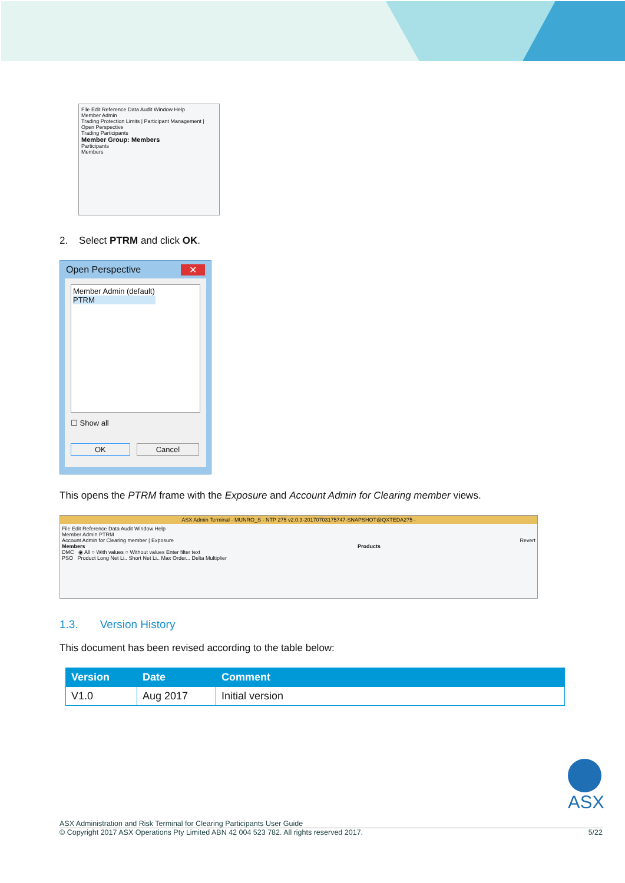File Edit Reference Data Audit Window Help
Member Admin
Trading Protection Limits | Participant Management | Open Perspective
Trading Participants
Member Group: Members
Participants
Members
2. Select PTRM and click OK.
Open Perspective ✕
Member Admin (default)
PTRM
☐ Show all
OK Cancel
This opens the PTRM frame with the Exposure and Account Admin for Clearing member views.
ASX Admin Terminal - MUNRO_S - NTP 275 v2.0.3-20170703175747-SNAPSHOT@QXTEDA275 -
File Edit Reference Data Audit Window Help
Member Admin PTRM
Account Admin for Clearing member | Exposure Revert
Members Products
DMC ◉ All ○ With values ○ Without values Enter filter text
PSO Product Long Net Li.. Short Net Li.. Max Order... Delta Multiplier
1.3. Version History
This document has been revised according to the table below:
| Version | Date | Comment |
| --- | --- | --- |
| V1.0 | Aug 2017 | Initial version |
ASX
ASX Administration and Risk Terminal for Clearing Participants User Guide
© Copyright 2017 ASX Operations Pty Limited ABN 42 004 523 782. All rights reserved 2017. 5/22